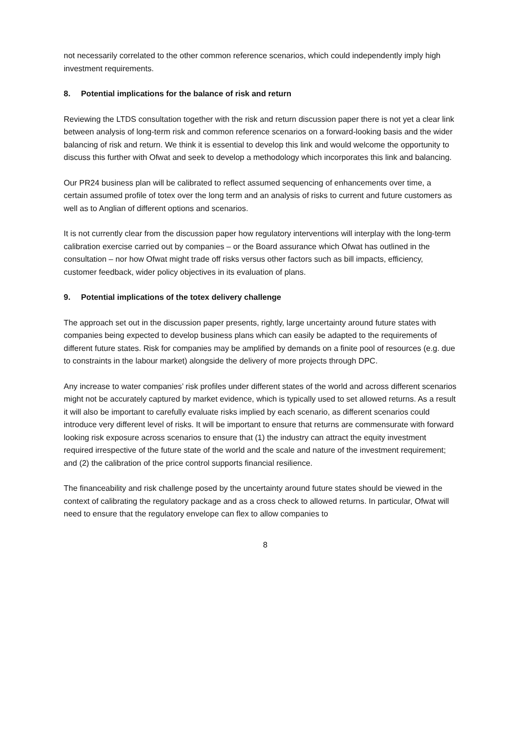not necessarily correlated to the other common reference scenarios, which could independently imply high investment requirements.
8. Potential implications for the balance of risk and return
Reviewing the LTDS consultation together with the risk and return discussion paper there is not yet a clear link between analysis of long-term risk and common reference scenarios on a forward-looking basis and the wider balancing of risk and return. We think it is essential to develop this link and would welcome the opportunity to discuss this further with Ofwat and seek to develop a methodology which incorporates this link and balancing.
Our PR24 business plan will be calibrated to reflect assumed sequencing of enhancements over time, a certain assumed profile of totex over the long term and an analysis of risks to current and future customers as well as to Anglian of different options and scenarios.
It is not currently clear from the discussion paper how regulatory interventions will interplay with the long-term calibration exercise carried out by companies – or the Board assurance which Ofwat has outlined in the consultation – nor how Ofwat might trade off risks versus other factors such as bill impacts, efficiency, customer feedback, wider policy objectives in its evaluation of plans.
9. Potential implications of the totex delivery challenge
The approach set out in the discussion paper presents, rightly, large uncertainty around future states with companies being expected to develop business plans which can easily be adapted to the requirements of different future states. Risk for companies may be amplified by demands on a finite pool of resources (e.g. due to constraints in the labour market) alongside the delivery of more projects through DPC.
Any increase to water companies’ risk profiles under different states of the world and across different scenarios might not be accurately captured by market evidence, which is typically used to set allowed returns. As a result it will also be important to carefully evaluate risks implied by each scenario, as different scenarios could introduce very different level of risks. It will be important to ensure that returns are commensurate with forward looking risk exposure across scenarios to ensure that (1) the industry can attract the equity investment required irrespective of the future state of the world and the scale and nature of the investment requirement; and (2) the calibration of the price control supports financial resilience.
The financeability and risk challenge posed by the uncertainty around future states should be viewed in the context of calibrating the regulatory package and as a cross check to allowed returns. In particular, Ofwat will need to ensure that the regulatory envelope can flex to allow companies to
8